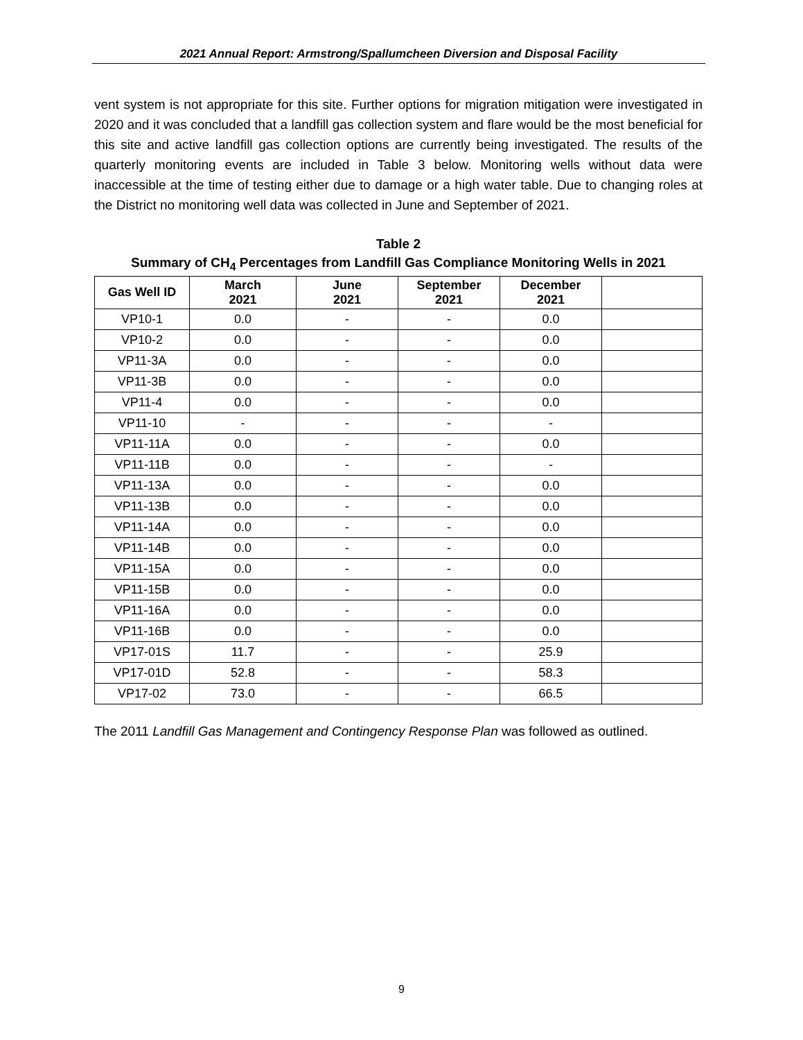2021 Annual Report: Armstrong/Spallumcheen Diversion and Disposal Facility
vent system is not appropriate for this site. Further options for migration mitigation were investigated in 2020 and it was concluded that a landfill gas collection system and flare would be the most beneficial for this site and active landfill gas collection options are currently being investigated. The results of the quarterly monitoring events are included in Table 3 below. Monitoring wells without data were inaccessible at the time of testing either due to damage or a high water table. Due to changing roles at the District no monitoring well data was collected in June and September of 2021.
Table 2
Summary of CH<sub>4</sub> Percentages from Landfill Gas Compliance Monitoring Wells in 2021
| Gas Well ID | March 2021 | June 2021 | September 2021 | December 2021 | |
| --- | --- | --- | --- | --- | --- |
| VP10-1 | 0.0 | - | - | 0.0 | |
| VP10-2 | 0.0 | - | - | 0.0 | |
| VP11-3A | 0.0 | - | - | 0.0 | |
| VP11-3B | 0.0 | - | - | 0.0 | |
| VP11-4 | 0.0 | - | - | 0.0 | |
| VP11-10 | - | - | - | - | |
| VP11-11A | 0.0 | - | - | 0.0 | |
| VP11-11B | 0.0 | - | - | - | |
| VP11-13A | 0.0 | - | - | 0.0 | |
| VP11-13B | 0.0 | - | - | 0.0 | |
| VP11-14A | 0.0 | - | - | 0.0 | |
| VP11-14B | 0.0 | - | - | 0.0 | |
| VP11-15A | 0.0 | - | - | 0.0 | |
| VP11-15B | 0.0 | - | - | 0.0 | |
| VP11-16A | 0.0 | - | - | 0.0 | |
| VP11-16B | 0.0 | - | - | 0.0 | |
| VP17-01S | 11.7 | - | - | 25.9 | |
| VP17-01D | 52.8 | - | - | 58.3 | |
| VP17-02 | 73.0 | - | - | 66.5 | |
The 2011 Landfill Gas Management and Contingency Response Plan was followed as outlined.
9